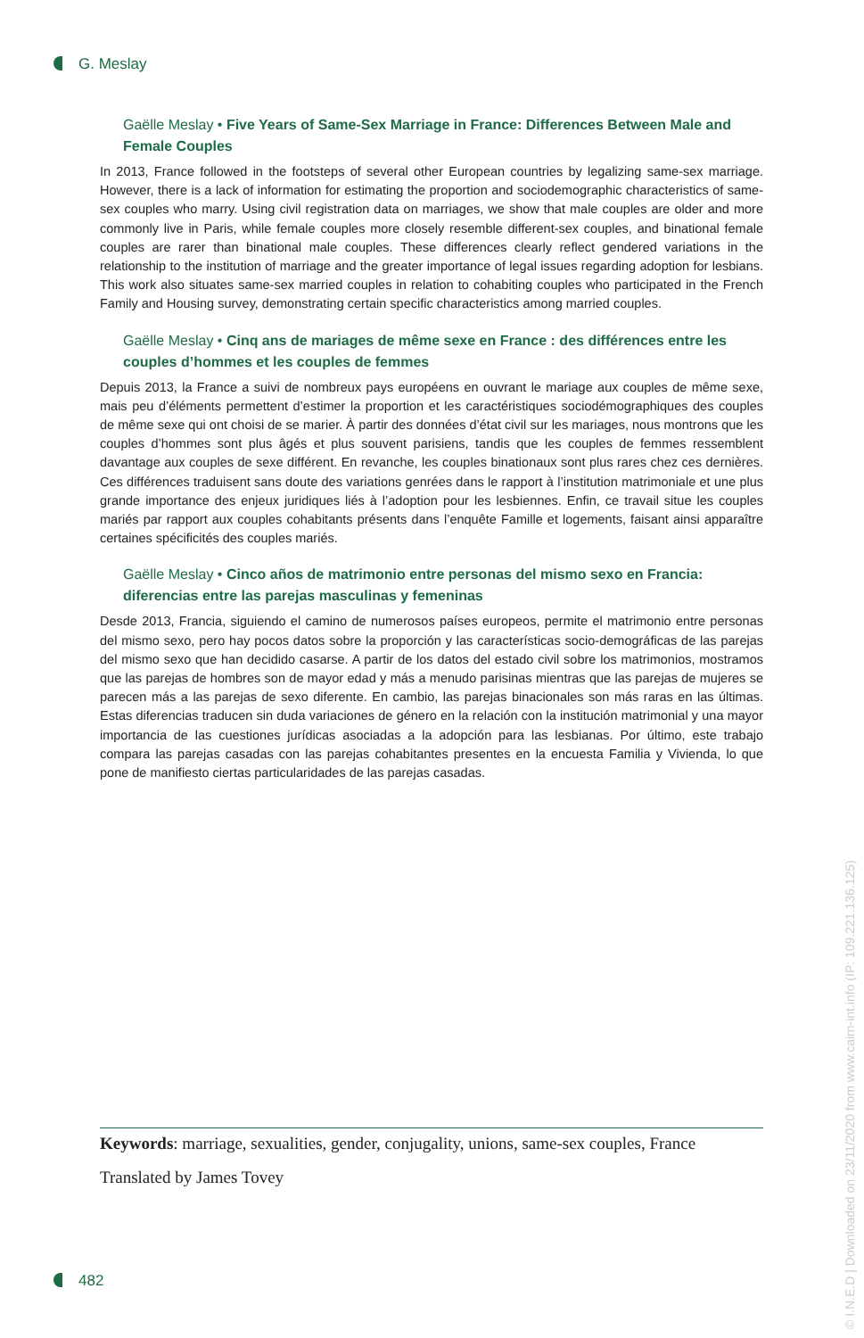G. Meslay
Gaëlle Meslay • Five Years of Same-Sex Marriage in France: Differences Between Male and Female Couples
In 2013, France followed in the footsteps of several other European countries by legalizing same-sex marriage. However, there is a lack of information for estimating the proportion and sociodemographic characteristics of same-sex couples who marry. Using civil registration data on marriages, we show that male couples are older and more commonly live in Paris, while female couples more closely resemble different-sex couples, and binational female couples are rarer than binational male couples. These differences clearly reflect gendered variations in the relationship to the institution of marriage and the greater importance of legal issues regarding adoption for lesbians. This work also situates same-sex married couples in relation to cohabiting couples who participated in the French Family and Housing survey, demonstrating certain specific characteristics among married couples.
Gaëlle Meslay • Cinq ans de mariages de même sexe en France : des différences entre les couples d’hommes et les couples de femmes
Depuis 2013, la France a suivi de nombreux pays européens en ouvrant le mariage aux couples de même sexe, mais peu d’éléments permettent d’estimer la proportion et les caractéristiques sociodémographiques des couples de même sexe qui ont choisi de se marier. À partir des données d’état civil sur les mariages, nous montrons que les couples d’hommes sont plus âgés et plus souvent parisiens, tandis que les couples de femmes ressemblent davantage aux couples de sexe différent. En revanche, les couples binationaux sont plus rares chez ces dernières. Ces différences traduisent sans doute des variations genrées dans le rapport à l’institution matrimoniale et une plus grande importance des enjeux juridiques liés à l’adoption pour les lesbiennes. Enfin, ce travail situe les couples mariés par rapport aux couples cohabitants présents dans l’enquête Famille et logements, faisant ainsi apparaître certaines spécificités des couples mariés.
Gaëlle Meslay • Cinco años de matrimonio entre personas del mismo sexo en Francia: diferencias entre las parejas masculinas y femeninas
Desde 2013, Francia, siguiendo el camino de numerosos países europeos, permite el matrimonio entre personas del mismo sexo, pero hay pocos datos sobre la proporción y las características socio-demográficas de las parejas del mismo sexo que han decidido casarse. A partir de los datos del estado civil sobre los matrimonios, mostramos que las parejas de hombres son de mayor edad y más a menudo parisinas mientras que las parejas de mujeres se parecen más a las parejas de sexo diferente. En cambio, las parejas binacionales son más raras en las últimas. Estas diferencias traducen sin duda variaciones de género en la relación con la institución matrimonial y una mayor importancia de las cuestiones jurídicas asociadas a la adopción para las lesbianas. Por último, este trabajo compara las parejas casadas con las parejas cohabitantes presentes en la encuesta Familia y Vivienda, lo que pone de manifiesto ciertas particularidades de las parejas casadas.
Keywords: marriage, sexualities, gender, conjugality, unions, same-sex couples, France
Translated by James Tovey
482
© I.N.E.D | Downloaded on 23/11/2020 from www.cairn-int.info (IP: 109.221.136.125)